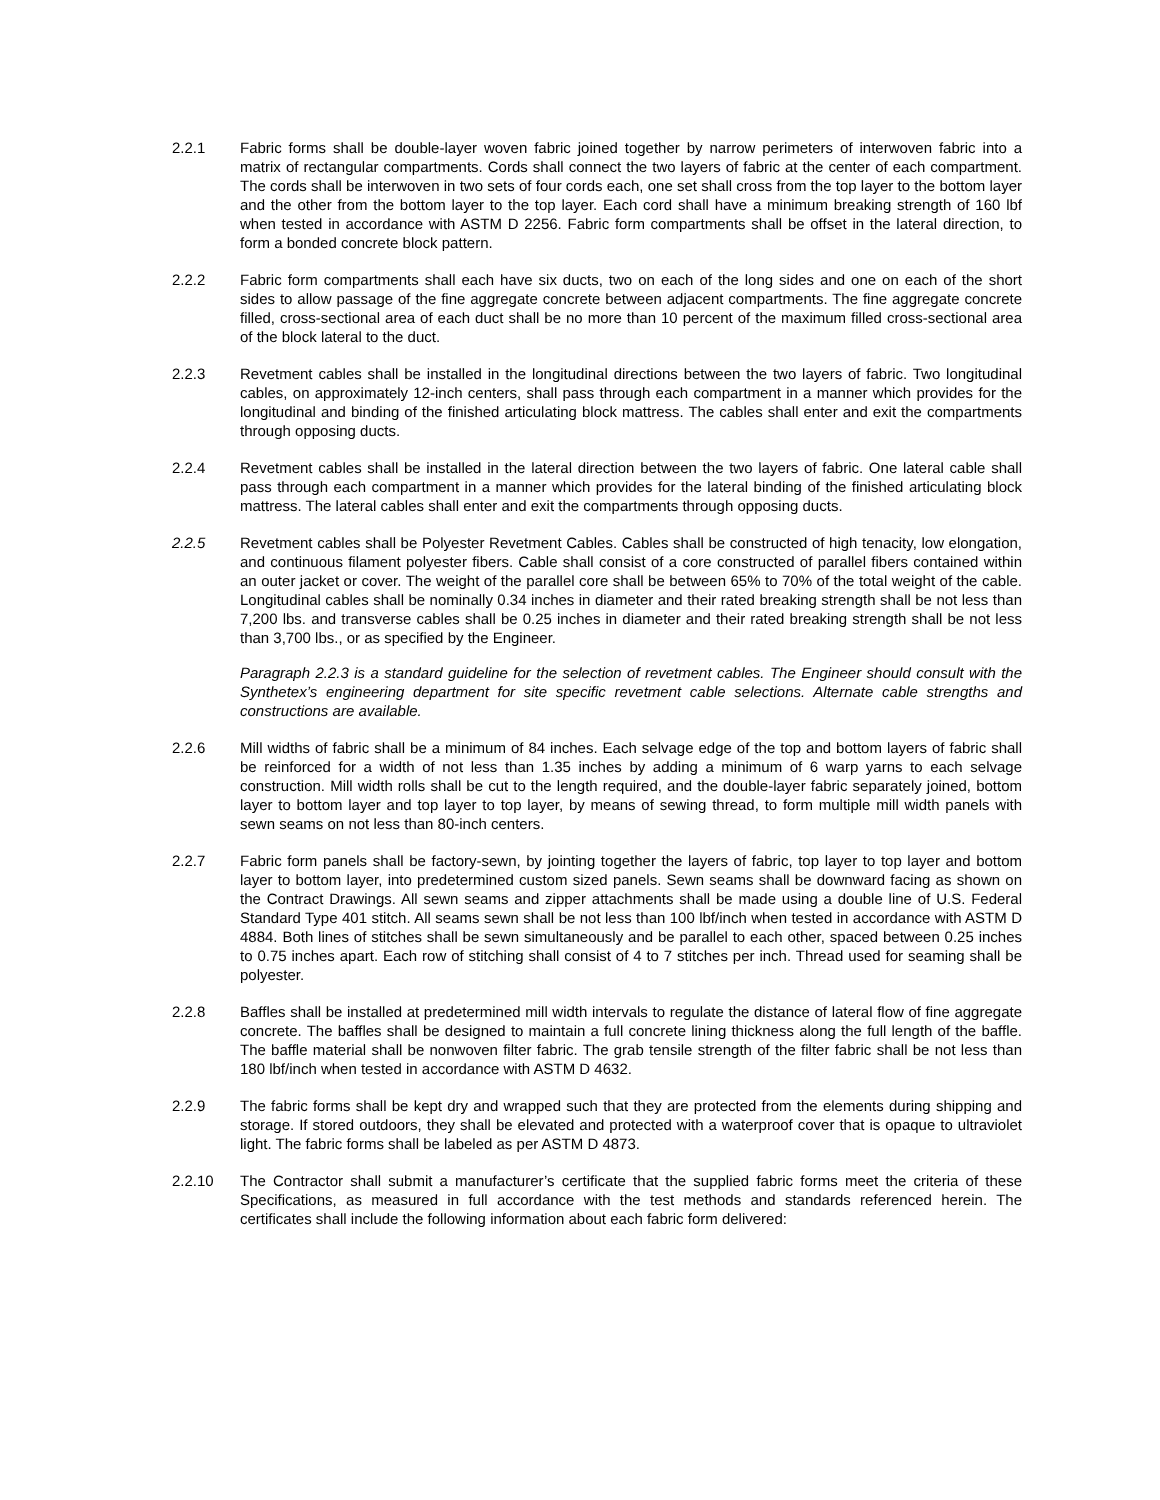2.2.1 Fabric forms shall be double-layer woven fabric joined together by narrow perimeters of interwoven fabric into a matrix of rectangular compartments. Cords shall connect the two layers of fabric at the center of each compartment. The cords shall be interwoven in two sets of four cords each, one set shall cross from the top layer to the bottom layer and the other from the bottom layer to the top layer. Each cord shall have a minimum breaking strength of 160 lbf when tested in accordance with ASTM D 2256. Fabric form compartments shall be offset in the lateral direction, to form a bonded concrete block pattern.
2.2.2 Fabric form compartments shall each have six ducts, two on each of the long sides and one on each of the short sides to allow passage of the fine aggregate concrete between adjacent compartments. The fine aggregate concrete filled, cross-sectional area of each duct shall be no more than 10 percent of the maximum filled cross-sectional area of the block lateral to the duct.
2.2.3 Revetment cables shall be installed in the longitudinal directions between the two layers of fabric. Two longitudinal cables, on approximately 12-inch centers, shall pass through each compartment in a manner which provides for the longitudinal and binding of the finished articulating block mattress. The cables shall enter and exit the compartments through opposing ducts.
2.2.4 Revetment cables shall be installed in the lateral direction between the two layers of fabric. One lateral cable shall pass through each compartment in a manner which provides for the lateral binding of the finished articulating block mattress. The lateral cables shall enter and exit the compartments through opposing ducts.
2.2.5 Revetment cables shall be Polyester Revetment Cables. Cables shall be constructed of high tenacity, low elongation, and continuous filament polyester fibers. Cable shall consist of a core constructed of parallel fibers contained within an outer jacket or cover. The weight of the parallel core shall be between 65% to 70% of the total weight of the cable. Longitudinal cables shall be nominally 0.34 inches in diameter and their rated breaking strength shall be not less than 7,200 lbs. and transverse cables shall be 0.25 inches in diameter and their rated breaking strength shall be not less than 3,700 lbs., or as specified by the Engineer.
Paragraph 2.2.3 is a standard guideline for the selection of revetment cables. The Engineer should consult with the Synthetex’s engineering department for site specific revetment cable selections. Alternate cable strengths and constructions are available.
2.2.6 Mill widths of fabric shall be a minimum of 84 inches. Each selvage edge of the top and bottom layers of fabric shall be reinforced for a width of not less than 1.35 inches by adding a minimum of 6 warp yarns to each selvage construction. Mill width rolls shall be cut to the length required, and the double-layer fabric separately joined, bottom layer to bottom layer and top layer to top layer, by means of sewing thread, to form multiple mill width panels with sewn seams on not less than 80-inch centers.
2.2.7 Fabric form panels shall be factory-sewn, by jointing together the layers of fabric, top layer to top layer and bottom layer to bottom layer, into predetermined custom sized panels. Sewn seams shall be downward facing as shown on the Contract Drawings. All sewn seams and zipper attachments shall be made using a double line of U.S. Federal Standard Type 401 stitch. All seams sewn shall be not less than 100 lbf/inch when tested in accordance with ASTM D 4884. Both lines of stitches shall be sewn simultaneously and be parallel to each other, spaced between 0.25 inches to 0.75 inches apart. Each row of stitching shall consist of 4 to 7 stitches per inch. Thread used for seaming shall be polyester.
2.2.8 Baffles shall be installed at predetermined mill width intervals to regulate the distance of lateral flow of fine aggregate concrete. The baffles shall be designed to maintain a full concrete lining thickness along the full length of the baffle. The baffle material shall be nonwoven filter fabric. The grab tensile strength of the filter fabric shall be not less than 180 lbf/inch when tested in accordance with ASTM D 4632.
2.2.9 The fabric forms shall be kept dry and wrapped such that they are protected from the elements during shipping and storage. If stored outdoors, they shall be elevated and protected with a waterproof cover that is opaque to ultraviolet light. The fabric forms shall be labeled as per ASTM D 4873.
2.2.10 The Contractor shall submit a manufacturer’s certificate that the supplied fabric forms meet the criteria of these Specifications, as measured in full accordance with the test methods and standards referenced herein. The certificates shall include the following information about each fabric form delivered: